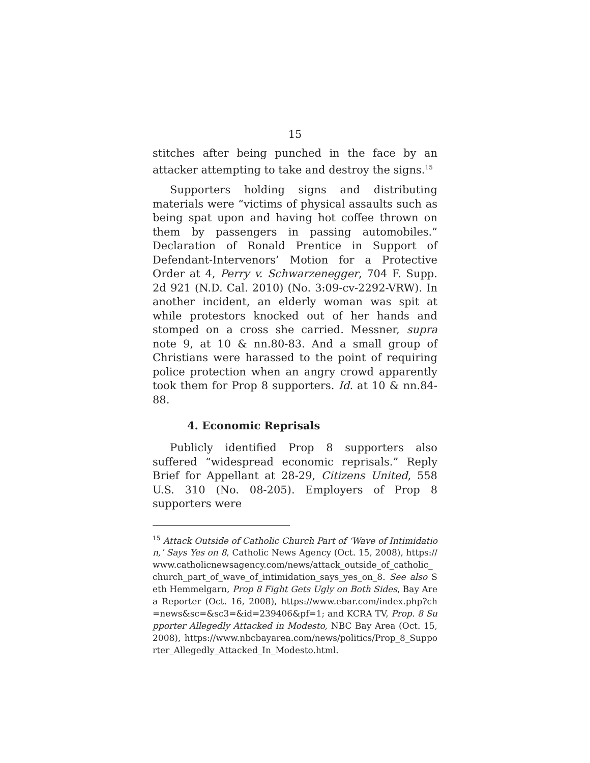15
stitches after being punched in the face by an attacker attempting to take and destroy the signs.<sup>15</sup>
Supporters holding signs and distributing materials were “victims of physical assaults such as being spat upon and having hot coffee thrown on them by passengers in passing automobiles.” Declaration of Ronald Prentice in Support of Defendant-Intervenors’ Motion for a Protective Order at 4, Perry v. Schwarzenegger, 704 F. Supp. 2d 921 (N.D. Cal. 2010) (No. 3:09-cv-2292-VRW). In another incident, an elderly woman was spit at while protestors knocked out of her hands and stomped on a cross she carried. Messner, supra note 9, at 10 & nn.80-83. And a small group of Christians were harassed to the point of requiring police protection when an angry crowd apparently took them for Prop 8 supporters. Id. at 10 & nn.84-88.
4. Economic Reprisals
Publicly identified Prop 8 supporters also suffered “widespread economic reprisals.” Reply Brief for Appellant at 28-29, Citizens United, 558 U.S. 310 (No. 08-205). Employers of Prop 8 supporters were
<sup>15</sup> Attack Outside of Catholic Church Part of ‘Wave of Intimidation,’ Says Yes on 8, Catholic News Agency (Oct. 15, 2008), https://www.catholicnewsagency.com/news/attack_outside_of_catholic_church_part_of_wave_of_intimidation_says_yes_on_8. See also Seth Hemmelgarn, Prop 8 Fight Gets Ugly on Both Sides, Bay Area Reporter (Oct. 16, 2008), https://www.ebar.com/index.php?ch=news&sc=&sc3=&id=239406&pf=1; and KCRA TV, Prop. 8 Supporter Allegedly Attacked in Modesto, NBC Bay Area (Oct. 15, 2008), https://www.nbcbayarea.com/news/politics/Prop_8_Supporter_Allegedly_Attacked_In_Modesto.html.